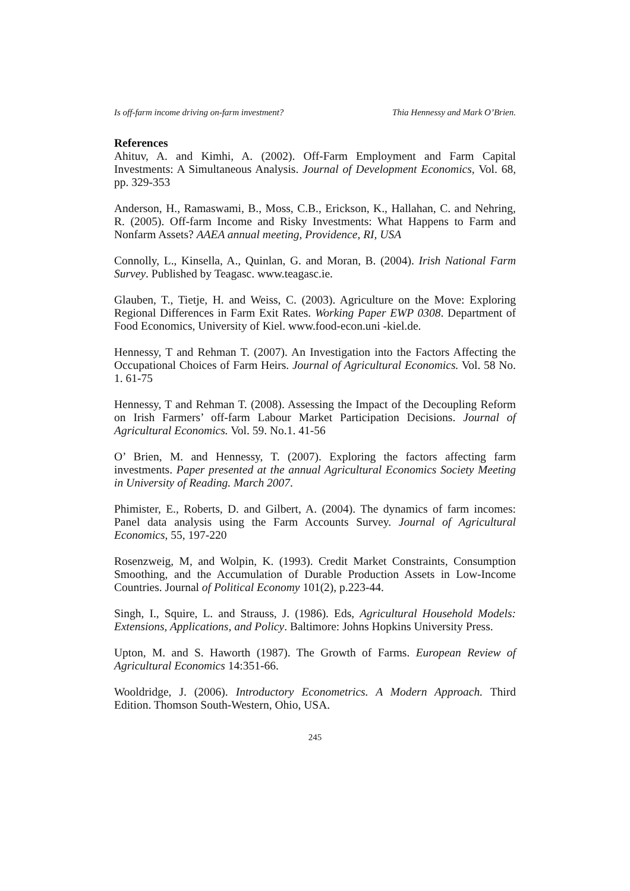Is off-farm income driving on-farm investment? Thia Hennessy and Mark O’Brien.
References
Ahituv, A. and Kimhi, A. (2002). Off-Farm Employment and Farm Capital Investments: A Simultaneous Analysis. Journal of Development Economics, Vol. 68, pp. 329-353
Anderson, H., Ramaswami, B., Moss, C.B., Erickson, K., Hallahan, C. and Nehring, R. (2005). Off-farm Income and Risky Investments: What Happens to Farm and Nonfarm Assets? AAEA annual meeting, Providence, RI, USA
Connolly, L., Kinsella, A., Quinlan, G. and Moran, B. (2004). Irish National Farm Survey. Published by Teagasc. www.teagasc.ie.
Glauben, T., Tietje, H. and Weiss, C. (2003). Agriculture on the Move: Exploring Regional Differences in Farm Exit Rates. Working Paper EWP 0308. Department of Food Economics, University of Kiel. www.food-econ.uni -kiel.de.
Hennessy, T and Rehman T. (2007). An Investigation into the Factors Affecting the Occupational Choices of Farm Heirs. Journal of Agricultural Economics. Vol. 58 No. 1. 61-75
Hennessy, T and Rehman T. (2008). Assessing the Impact of the Decoupling Reform on Irish Farmers’ off-farm Labour Market Participation Decisions. Journal of Agricultural Economics. Vol. 59. No.1. 41-56
O’ Brien, M. and Hennessy, T. (2007). Exploring the factors affecting farm investments. Paper presented at the annual Agricultural Economics Society Meeting in University of Reading. March 2007.
Phimister, E., Roberts, D. and Gilbert, A. (2004). The dynamics of farm incomes: Panel data analysis using the Farm Accounts Survey. Journal of Agricultural Economics, 55, 197-220
Rosenzweig, M, and Wolpin, K. (1993). Credit Market Constraints, Consumption Smoothing, and the Accumulation of Durable Production Assets in Low-Income Countries. Journal of Political Economy 101(2), p.223-44.
Singh, I., Squire, L. and Strauss, J. (1986). Eds, Agricultural Household Models: Extensions, Applications, and Policy. Baltimore: Johns Hopkins University Press.
Upton, M. and S. Haworth (1987). The Growth of Farms. European Review of Agricultural Economics 14:351-66.
Wooldridge, J. (2006). Introductory Econometrics. A Modern Approach. Third Edition. Thomson South-Western, Ohio, USA.
245